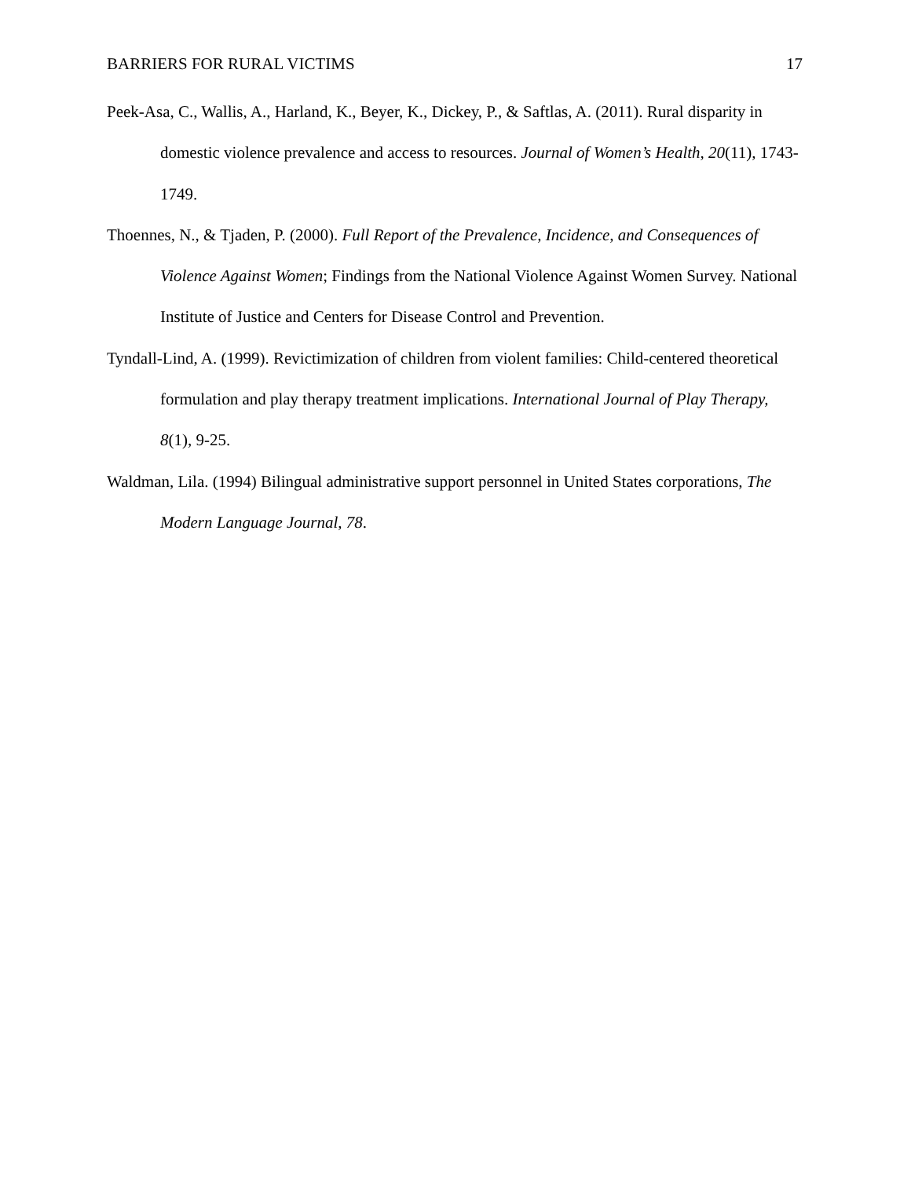BARRIERS FOR RURAL VICTIMS 17
Peek-Asa, C., Wallis, A., Harland, K., Beyer, K., Dickey, P., & Saftlas, A. (2011). Rural disparity in domestic violence prevalence and access to resources. Journal of Women’s Health, 20(11), 1743-1749.
Thoennes, N., & Tjaden, P. (2000). Full Report of the Prevalence, Incidence, and Consequences of Violence Against Women; Findings from the National Violence Against Women Survey. National Institute of Justice and Centers for Disease Control and Prevention.
Tyndall-Lind, A. (1999). Revictimization of children from violent families: Child-centered theoretical formulation and play therapy treatment implications. International Journal of Play Therapy, 8(1), 9-25.
Waldman, Lila. (1994) Bilingual administrative support personnel in United States corporations, The Modern Language Journal, 78.